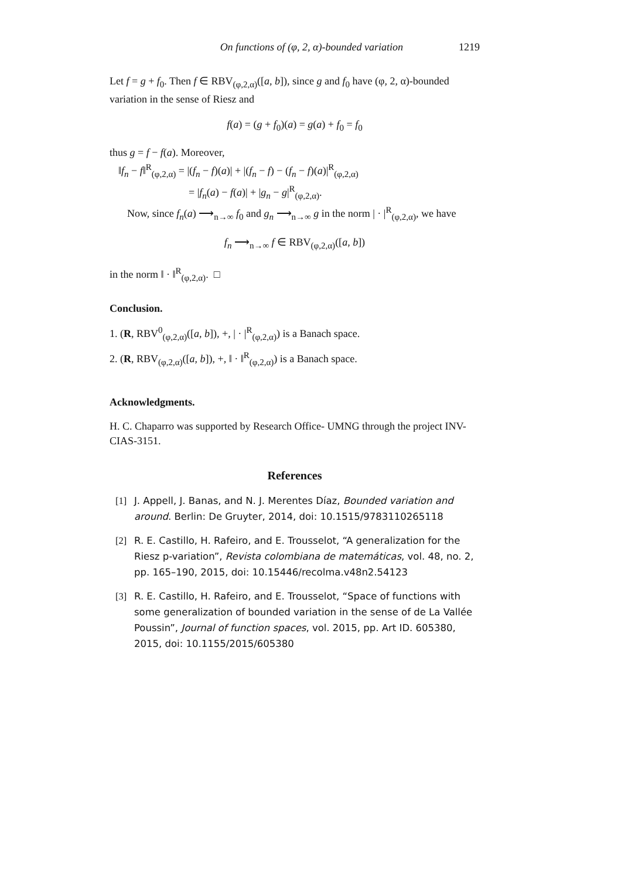On functions of (φ, 2, α)-bounded variation 1219
Let f = g + f<sub>0</sub>. Then f ∈ RBV<sub>(φ,2,α)</sub>([a, b]), since g and f<sub>0</sub> have (φ, 2, α)-bounded variation in the sense of Riesz and
f(a) = (g + f<sub>0</sub>)(a) = g(a) + f<sub>0</sub> = f<sub>0</sub>
thus g = f − f(a). Moreover,
‖f<sub>n</sub> − f‖<sup>R</sup><sub>(φ,2,α)</sub> = |(f<sub>n</sub> − f)(a)| + |(f<sub>n</sub> − f) − (f<sub>n</sub> − f)(a)|<sup>R</sup><sub>(φ,2,α)</sub>
= |f<sub>n</sub>(a) − f(a)| + |g<sub>n</sub> − g|<sup>R</sup><sub>(φ,2,α)</sub>.
Now, since f<sub>n</sub>(a) ⟶<sub>n→∞</sub> f<sub>0</sub> and g<sub>n</sub> ⟶<sub>n→∞</sub> g in the norm | · |<sup>R</sup><sub>(φ,2,α)</sub>, we have
f<sub>n</sub> ⟶<sub>n→∞</sub> f ∈ RBV<sub>(φ,2,α)</sub>([a, b])
in the norm ‖ · ‖<sup>R</sup><sub>(φ,2,α)</sub>. □
Conclusion.
1. (R, RBV<sup>0</sup><sub>(φ,2,α)</sub>([a, b]), +, | · |<sup>R</sup><sub>(φ,2,α)</sub>) is a Banach space.
2. (R, RBV<sub>(φ,2,α)</sub>([a, b]), +, ‖ · ‖<sup>R</sup><sub>(φ,2,α)</sub>) is a Banach space.
Acknowledgments.
H. C. Chaparro was supported by Research Office- UMNG through the project INV-CIAS-3151.
References
[1] J. Appell, J. Banas, and N. J. Merentes Díaz, Bounded variation and around. Berlin: De Gruyter, 2014, doi: 10.1515/9783110265118
[2] R. E. Castillo, H. Rafeiro, and E. Trousselot, “A generalization for the Riesz p-variation”, Revista colombiana de matemáticas, vol. 48, no. 2, pp. 165–190, 2015, doi: 10.15446/recolma.v48n2.54123
[3] R. E. Castillo, H. Rafeiro, and E. Trousselot, “Space of functions with some generalization of bounded variation in the sense of de La Vallée Poussin”, Journal of function spaces, vol. 2015, pp. Art ID. 605380, 2015, doi: 10.1155/2015/605380